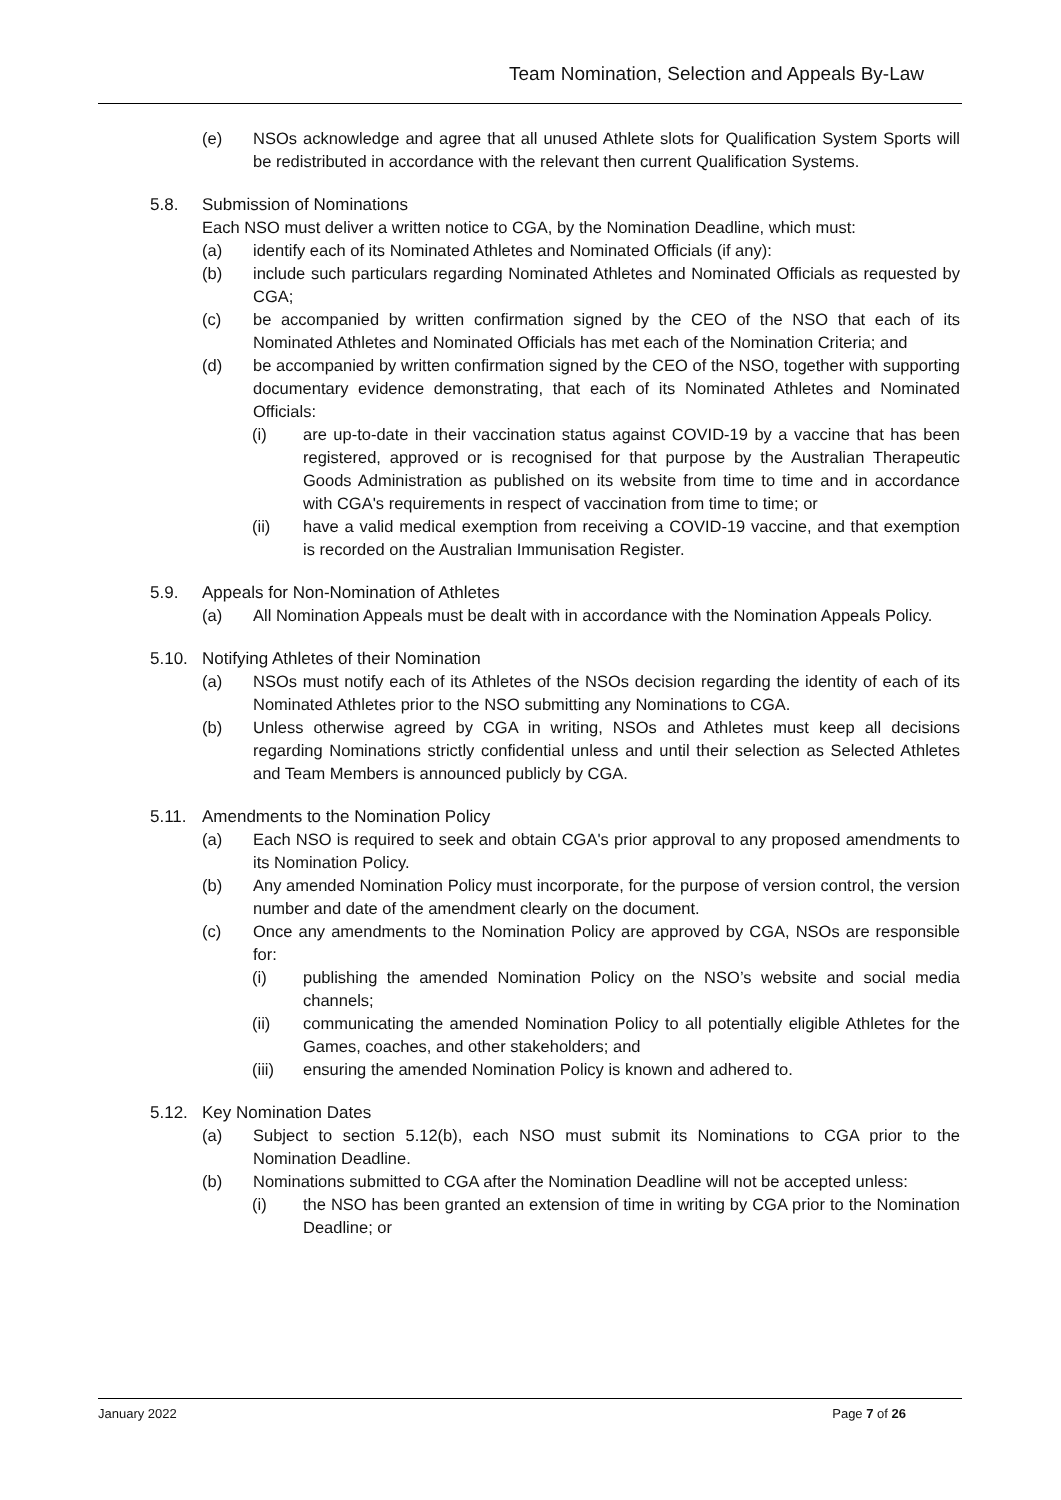Team Nomination, Selection and Appeals By-Law
(e) NSOs acknowledge and agree that all unused Athlete slots for Qualification System Sports will be redistributed in accordance with the relevant then current Qualification Systems.
5.8. Submission of Nominations
Each NSO must deliver a written notice to CGA, by the Nomination Deadline, which must:
(a) identify each of its Nominated Athletes and Nominated Officials (if any):
(b) include such particulars regarding Nominated Athletes and Nominated Officials as requested by CGA;
(c) be accompanied by written confirmation signed by the CEO of the NSO that each of its Nominated Athletes and Nominated Officials has met each of the Nomination Criteria; and
(d) be accompanied by written confirmation signed by the CEO of the NSO, together with supporting documentary evidence demonstrating, that each of its Nominated Athletes and Nominated Officials:
(i) are up-to-date in their vaccination status against COVID-19 by a vaccine that has been registered, approved or is recognised for that purpose by the Australian Therapeutic Goods Administration as published on its website from time to time and in accordance with CGA's requirements in respect of vaccination from time to time; or
(ii) have a valid medical exemption from receiving a COVID-19 vaccine, and that exemption is recorded on the Australian Immunisation Register.
5.9. Appeals for Non-Nomination of Athletes
(a) All Nomination Appeals must be dealt with in accordance with the Nomination Appeals Policy.
5.10. Notifying Athletes of their Nomination
(a) NSOs must notify each of its Athletes of the NSOs decision regarding the identity of each of its Nominated Athletes prior to the NSO submitting any Nominations to CGA.
(b) Unless otherwise agreed by CGA in writing, NSOs and Athletes must keep all decisions regarding Nominations strictly confidential unless and until their selection as Selected Athletes and Team Members is announced publicly by CGA.
5.11. Amendments to the Nomination Policy
(a) Each NSO is required to seek and obtain CGA's prior approval to any proposed amendments to its Nomination Policy.
(b) Any amended Nomination Policy must incorporate, for the purpose of version control, the version number and date of the amendment clearly on the document.
(c) Once any amendments to the Nomination Policy are approved by CGA, NSOs are responsible for:
(i) publishing the amended Nomination Policy on the NSO’s website and social media channels;
(ii) communicating the amended Nomination Policy to all potentially eligible Athletes for the Games, coaches, and other stakeholders; and
(iii) ensuring the amended Nomination Policy is known and adhered to.
5.12. Key Nomination Dates
(a) Subject to section 5.12(b), each NSO must submit its Nominations to CGA prior to the Nomination Deadline.
(b) Nominations submitted to CGA after the Nomination Deadline will not be accepted unless:
(i) the NSO has been granted an extension of time in writing by CGA prior to the Nomination Deadline; or
January 2022 Page 7 of 26